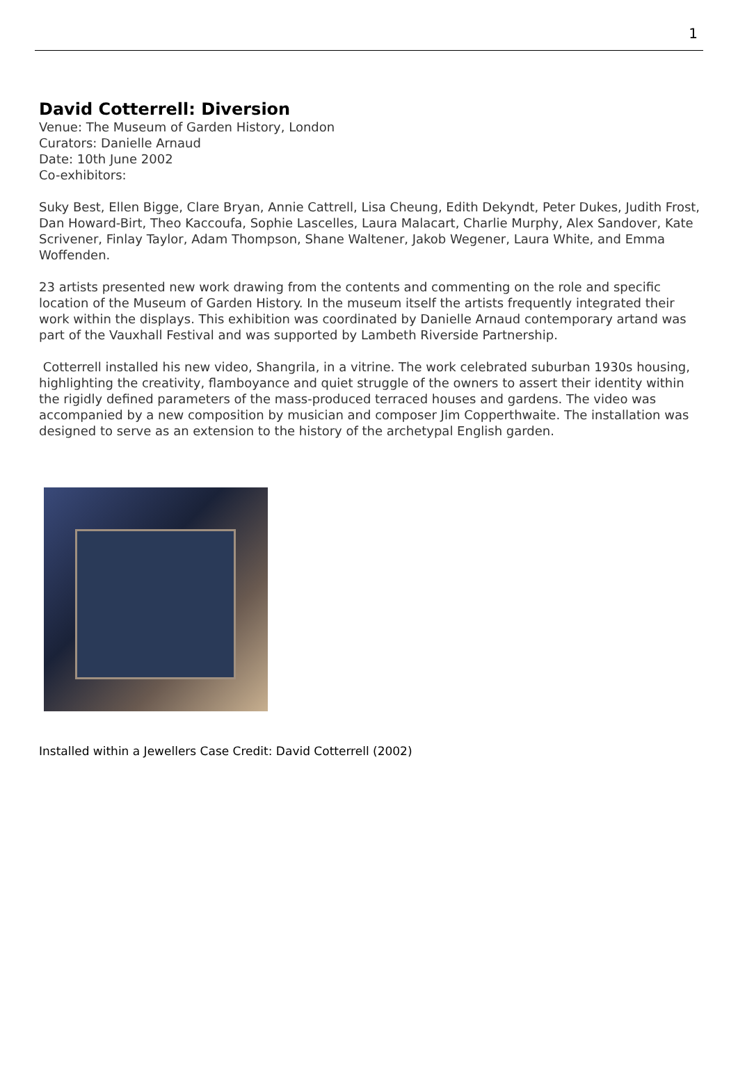1
David Cotterrell: Diversion
Venue: The Museum of Garden History, London
Curators: Danielle Arnaud
Date: 10th June 2002
Co-exhibitors:
Suky Best, Ellen Bigge, Clare Bryan, Annie Cattrell, Lisa Cheung, Edith Dekyndt, Peter Dukes, Judith Frost, Dan Howard-Birt, Theo Kaccoufa, Sophie Lascelles, Laura Malacart, Charlie Murphy, Alex Sandover, Kate Scrivener, Finlay Taylor, Adam Thompson, Shane Waltener, Jakob Wegener, Laura White, and Emma Woffenden.
23 artists presented new work drawing from the contents and commenting on the role and specific location of the Museum of Garden History. In the museum itself the artists frequently integrated their work within the displays. This exhibition was coordinated by Danielle Arnaud contemporary artand was part of the Vauxhall Festival and was supported by Lambeth Riverside Partnership.
Cotterrell installed his new video, Shangrila, in a vitrine. The work celebrated suburban 1930s housing, highlighting the creativity, flamboyance and quiet struggle of the owners to assert their identity within the rigidly defined parameters of the mass-produced terraced houses and gardens. The video was accompanied by a new composition by musician and composer Jim Copperthwaite. The installation was designed to serve as an extension to the history of the archetypal English garden.
Installed within a Jewellers Case Credit: David Cotterrell (2002)